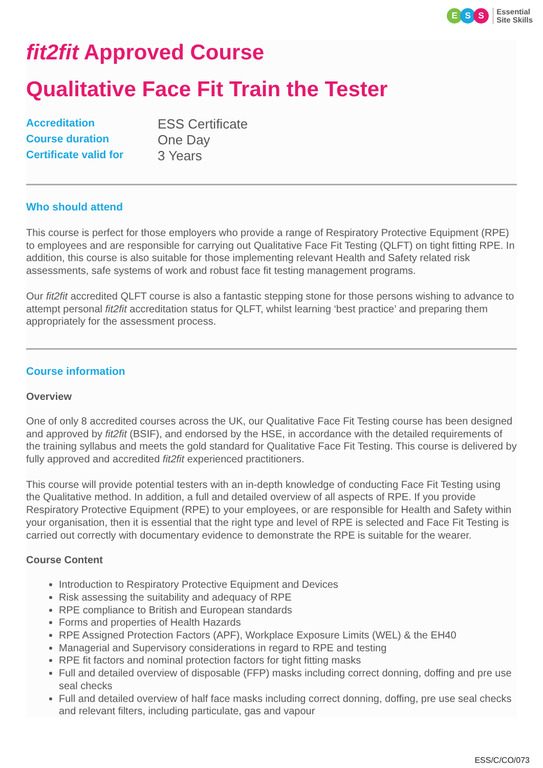E S S Essential
Site Skills
fit2fit Approved Course
Qualitative Face Fit Train the Tester
Accreditation ESS Certificate Course duration One Day Certificate valid for 3 Years
Who should attend
This course is perfect for those employers who provide a range of Respiratory Protective Equipment (RPE) to employees and are responsible for carrying out Qualitative Face Fit Testing (QLFT) on tight fitting RPE. In addition, this course is also suitable for those implementing relevant Health and Safety related risk assessments, safe systems of work and robust face fit testing management programs.
Our fit2fit accredited QLFT course is also a fantastic stepping stone for those persons wishing to advance to attempt personal fit2fit accreditation status for QLFT, whilst learning ‘best practice’ and preparing them appropriately for the assessment process.
Course information
Overview
One of only 8 accredited courses across the UK, our Qualitative Face Fit Testing course has been designed and approved by fit2fit (BSIF), and endorsed by the HSE, in accordance with the detailed requirements of the training syllabus and meets the gold standard for Qualitative Face Fit Testing. This course is delivered by fully approved and accredited fit2fit experienced practitioners.
This course will provide potential testers with an in-depth knowledge of conducting Face Fit Testing using the Qualitative method. In addition, a full and detailed overview of all aspects of RPE. If you provide Respiratory Protective Equipment (RPE) to your employees, or are responsible for Health and Safety within your organisation, then it is essential that the right type and level of RPE is selected and Face Fit Testing is carried out correctly with documentary evidence to demonstrate the RPE is suitable for the wearer.
Course Content
Introduction to Respiratory Protective Equipment and Devices
Risk assessing the suitability and adequacy of RPE
RPE compliance to British and European standards
Forms and properties of Health Hazards
RPE Assigned Protection Factors (APF), Workplace Exposure Limits (WEL) & the EH40
Managerial and Supervisory considerations in regard to RPE and testing
RPE fit factors and nominal protection factors for tight fitting masks
Full and detailed overview of disposable (FFP) masks including correct donning, doffing and pre use seal checks
Full and detailed overview of half face masks including correct donning, doffing, pre use seal checks and relevant filters, including particulate, gas and vapour
ESS/C/CO/073